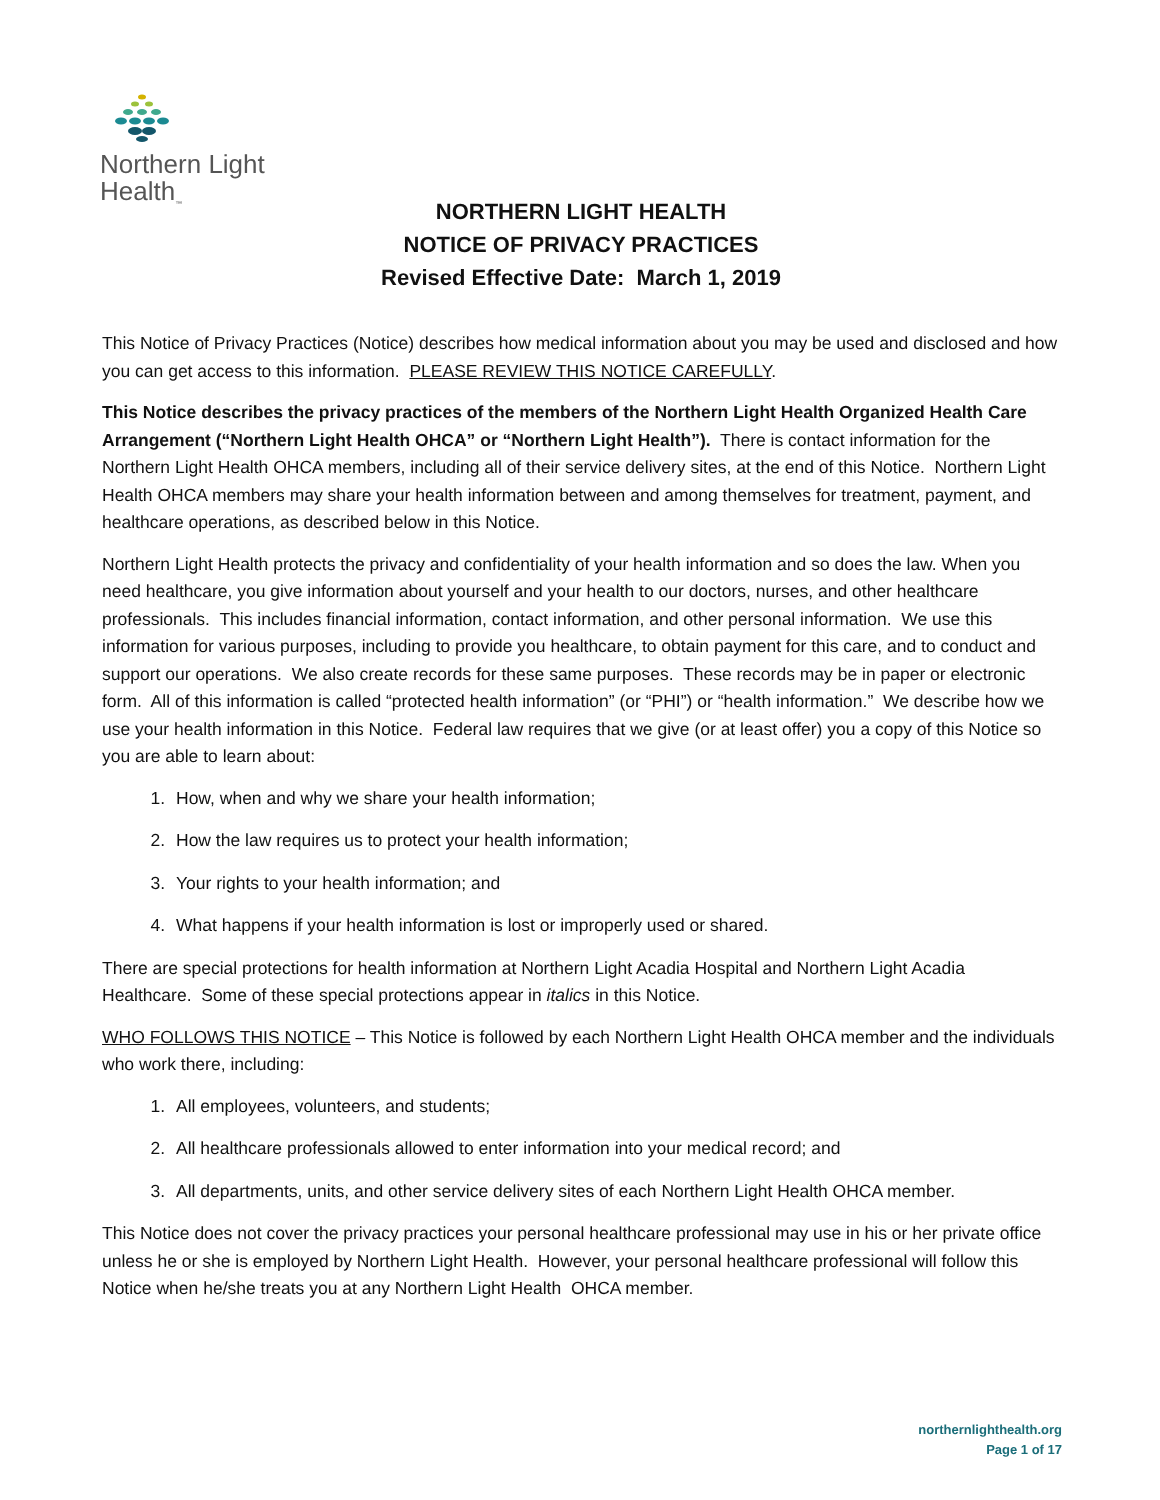Northern Light
Health<sub>™</sub>
NORTHERN LIGHT HEALTH
NOTICE OF PRIVACY PRACTICES
Revised Effective Date: March 1, 2019
This Notice of Privacy Practices (Notice) describes how medical information about you may be used and disclosed and how you can get access to this information. PLEASE REVIEW THIS NOTICE CAREFULLY.
This Notice describes the privacy practices of the members of the Northern Light Health Organized Health Care Arrangement (“Northern Light Health OHCA” or “Northern Light Health”). There is contact information for the Northern Light Health OHCA members, including all of their service delivery sites, at the end of this Notice. Northern Light Health OHCA members may share your health information between and among themselves for treatment, payment, and healthcare operations, as described below in this Notice.
Northern Light Health protects the privacy and confidentiality of your health information and so does the law. When you need healthcare, you give information about yourself and your health to our doctors, nurses, and other healthcare professionals. This includes financial information, contact information, and other personal information. We use this information for various purposes, including to provide you healthcare, to obtain payment for this care, and to conduct and support our operations. We also create records for these same purposes. These records may be in paper or electronic form. All of this information is called “protected health information” (or “PHI”) or “health information.” We describe how we use your health information in this Notice. Federal law requires that we give (or at least offer) you a copy of this Notice so you are able to learn about:
1. How, when and why we share your health information;
2. How the law requires us to protect your health information;
3. Your rights to your health information; and
4. What happens if your health information is lost or improperly used or shared.
There are special protections for health information at Northern Light Acadia Hospital and Northern Light Acadia Healthcare. Some of these special protections appear in italics in this Notice.
WHO FOLLOWS THIS NOTICE – This Notice is followed by each Northern Light Health OHCA member and the individuals who work there, including:
1. All employees, volunteers, and students;
2. All healthcare professionals allowed to enter information into your medical record; and
3. All departments, units, and other service delivery sites of each Northern Light Health OHCA member.
This Notice does not cover the privacy practices your personal healthcare professional may use in his or her private office unless he or she is employed by Northern Light Health. However, your personal healthcare professional will follow this Notice when he/she treats you at any Northern Light Health OHCA member.
northernlighthealth.org
Page 1 of 17